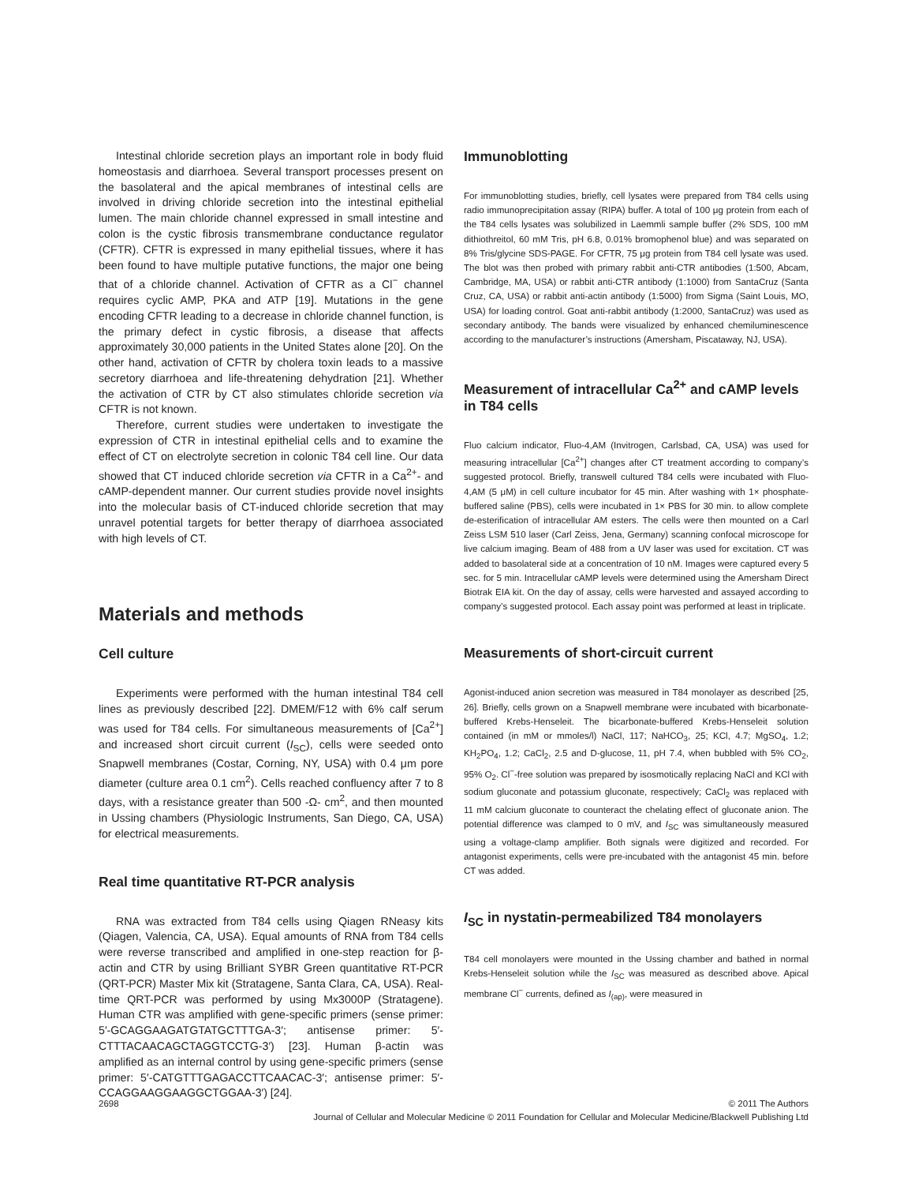Intestinal chloride secretion plays an important role in body fluid homeostasis and diarrhoea. Several transport processes present on the basolateral and the apical membranes of intestinal cells are involved in driving chloride secretion into the intestinal epithelial lumen. The main chloride channel expressed in small intestine and colon is the cystic fibrosis transmembrane conductance regulator (CFTR). CFTR is expressed in many epithelial tissues, where it has been found to have multiple putative functions, the major one being that of a chloride channel. Activation of CFTR as a Cl<sup>−</sup> channel requires cyclic AMP, PKA and ATP [19]. Mutations in the gene encoding CFTR leading to a decrease in chloride channel function, is the primary defect in cystic fibrosis, a disease that affects approximately 30,000 patients in the United States alone [20]. On the other hand, activation of CFTR by cholera toxin leads to a massive secretory diarrhoea and life-threatening dehydration [21]. Whether the activation of CTR by CT also stimulates chloride secretion via CFTR is not known.
Therefore, current studies were undertaken to investigate the expression of CTR in intestinal epithelial cells and to examine the effect of CT on electrolyte secretion in colonic T84 cell line. Our data showed that CT induced chloride secretion via CFTR in a Ca<sup>2+</sup>- and cAMP-dependent manner. Our current studies provide novel insights into the molecular basis of CT-induced chloride secretion that may unravel potential targets for better therapy of diarrhoea associated with high levels of CT.
Materials and methods
Cell culture
Experiments were performed with the human intestinal T84 cell lines as previously described [22]. DMEM/F12 with 6% calf serum was used for T84 cells. For simultaneous measurements of [Ca<sup>2+</sup>] and increased short circuit current (I<sub>SC</sub>), cells were seeded onto Snapwell membranes (Costar, Corning, NY, USA) with 0.4 μm pore diameter (culture area 0.1 cm<sup>2</sup>). Cells reached confluency after 7 to 8 days, with a resistance greater than 500 -Ω- cm<sup>2</sup>, and then mounted in Ussing chambers (Physiologic Instruments, San Diego, CA, USA) for electrical measurements.
Real time quantitative RT-PCR analysis
RNA was extracted from T84 cells using Qiagen RNeasy kits (Qiagen, Valencia, CA, USA). Equal amounts of RNA from T84 cells were reverse transcribed and amplified in one-step reaction for β-actin and CTR by using Brilliant SYBR Green quantitative RT-PCR (QRT-PCR) Master Mix kit (Stratagene, Santa Clara, CA, USA). Real-time QRT-PCR was performed by using Mx3000P (Stratagene). Human CTR was amplified with gene-specific primers (sense primer: 5′-GCAGGAAGATGTATGCTTTGA-3′; antisense primer: 5′-CTTTACAACAGCTAGGTCCTG-3′) [23]. Human β-actin was amplified as an internal control by using gene-specific primers (sense primer: 5′-CATGTTTGAGACCTTCAACAC-3′; antisense primer: 5′-CCAGGAAGGAAGGCTGGAA-3′) [24].
Immunoblotting
For immunoblotting studies, briefly, cell lysates were prepared from T84 cells using radio immunoprecipitation assay (RIPA) buffer. A total of 100 μg protein from each of the T84 cells lysates was solubilized in Laemmli sample buffer (2% SDS, 100 mM dithiothreitol, 60 mM Tris, pH 6.8, 0.01% bromophenol blue) and was separated on 8% Tris/glycine SDS-PAGE. For CFTR, 75 μg protein from T84 cell lysate was used. The blot was then probed with primary rabbit anti-CTR antibodies (1:500, Abcam, Cambridge, MA, USA) or rabbit anti-CTR antibody (1:1000) from SantaCruz (Santa Cruz, CA, USA) or rabbit anti-actin antibody (1:5000) from Sigma (Saint Louis, MO, USA) for loading control. Goat anti-rabbit antibody (1:2000, SantaCruz) was used as secondary antibody. The bands were visualized by enhanced chemiluminescence according to the manufacturer’s instructions (Amersham, Piscataway, NJ, USA).
Measurement of intracellular Ca<sup>2+</sup> and cAMP levels in T84 cells
Fluo calcium indicator, Fluo-4,AM (Invitrogen, Carlsbad, CA, USA) was used for measuring intracellular [Ca<sup>2+</sup>] changes after CT treatment according to company’s suggested protocol. Briefly, transwell cultured T84 cells were incubated with Fluo-4,AM (5 μM) in cell culture incubator for 45 min. After washing with 1× phosphate-buffered saline (PBS), cells were incubated in 1× PBS for 30 min. to allow complete de-esterification of intracellular AM esters. The cells were then mounted on a Carl Zeiss LSM 510 laser (Carl Zeiss, Jena, Germany) scanning confocal microscope for live calcium imaging. Beam of 488 from a UV laser was used for excitation. CT was added to basolateral side at a concentration of 10 nM. Images were captured every 5 sec. for 5 min. Intracellular cAMP levels were determined using the Amersham Direct Biotrak EIA kit. On the day of assay, cells were harvested and assayed according to company’s suggested protocol. Each assay point was performed at least in triplicate.
Measurements of short-circuit current
Agonist-induced anion secretion was measured in T84 monolayer as described [25, 26]. Briefly, cells grown on a Snapwell membrane were incubated with bicarbonate-buffered Krebs-Henseleit. The bicarbonate-buffered Krebs-Henseleit solution contained (in mM or mmoles/l) NaCl, 117; NaHCO<sub>3</sub>, 25; KCl, 4.7; MgSO<sub>4</sub>, 1.2; KH<sub>2</sub>PO<sub>4</sub>, 1.2; CaCl<sub>2</sub>, 2.5 and D-glucose, 11, pH 7.4, when bubbled with 5% CO<sub>2</sub>, 95% O<sub>2</sub>. Cl<sup>−</sup>-free solution was prepared by isosmotically replacing NaCl and KCl with sodium gluconate and potassium gluconate, respectively; CaCl<sub>2</sub> was replaced with 11 mM calcium gluconate to counteract the chelating effect of gluconate anion. The potential difference was clamped to 0 mV, and I<sub>SC</sub> was simultaneously measured using a voltage-clamp amplifier. Both signals were digitized and recorded. For antagonist experiments, cells were pre-incubated with the antagonist 45 min. before CT was added.
I<sub>SC</sub> in nystatin-permeabilized T84 monolayers
T84 cell monolayers were mounted in the Ussing chamber and bathed in normal Krebs-Henseleit solution while the I<sub>SC</sub> was measured as described above. Apical membrane Cl<sup>−</sup> currents, defined as I<sub>(ap)</sub>, were measured in
2698 © 2011 The Authors
Journal of Cellular and Molecular Medicine © 2011 Foundation for Cellular and Molecular Medicine/Blackwell Publishing Ltd